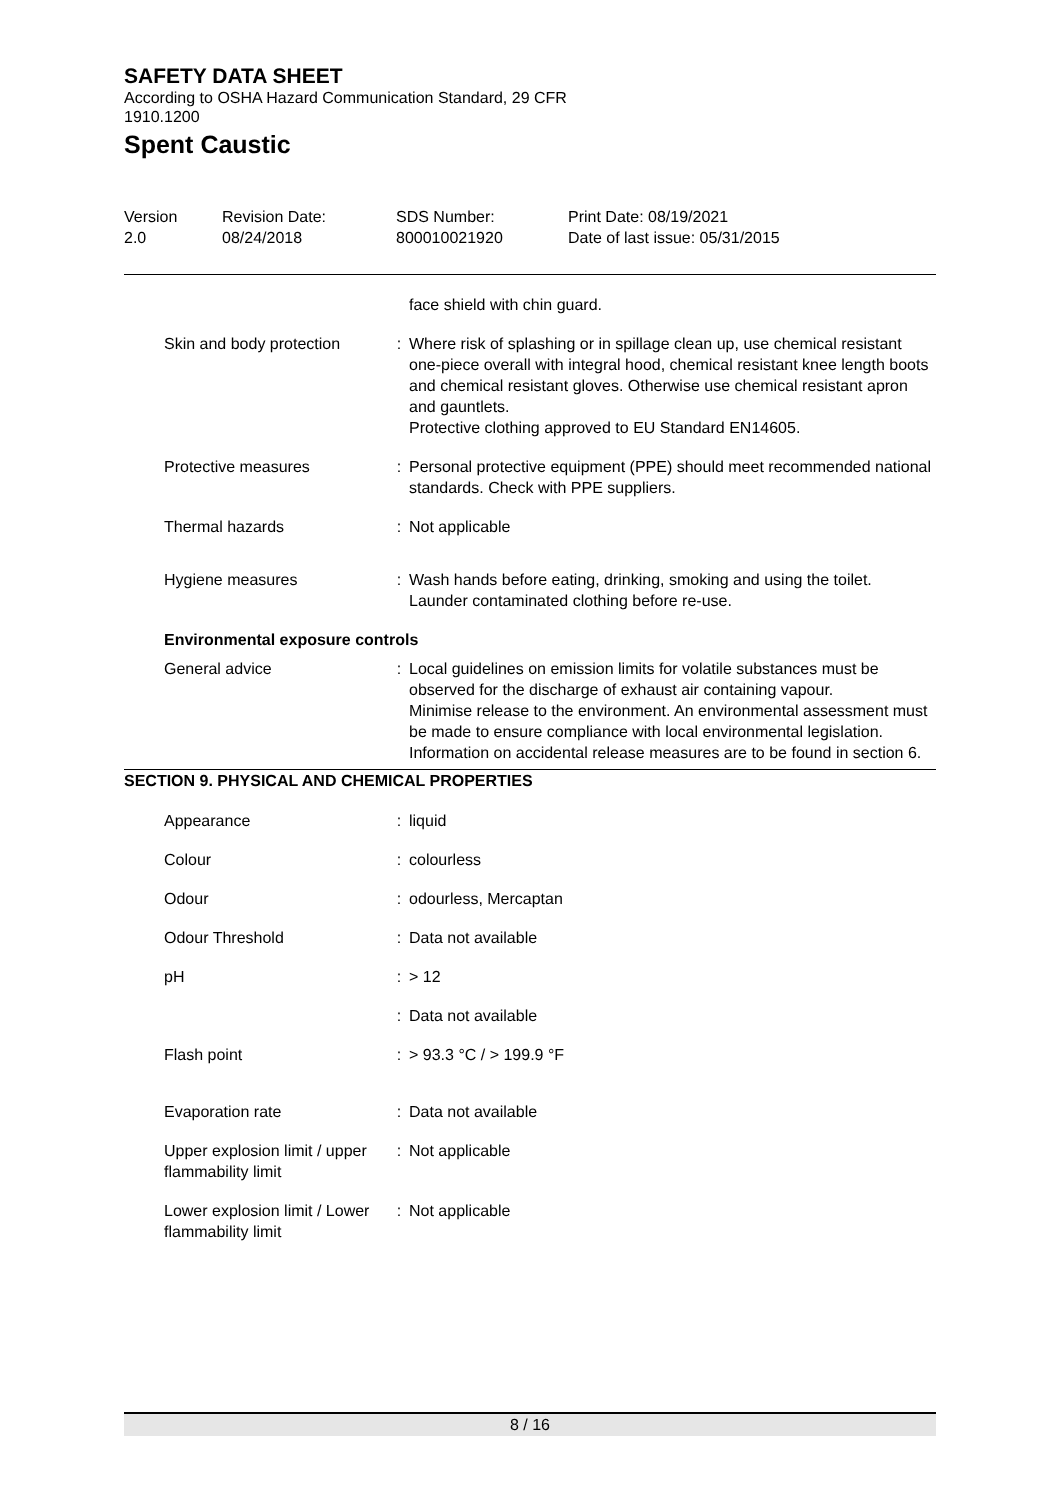SAFETY DATA SHEET
According to OSHA Hazard Communication Standard, 29 CFR
1910.1200
Spent Caustic
Version
2.0
Revision Date:
08/24/2018
SDS Number:
800010021920
Print Date: 08/19/2021
Date of last issue: 05/31/2015
| | | face shield with chin guard. |
| Skin and body protection | : | Where risk of splashing or in spillage clean up, use chemical resistant one-piece overall with integral hood, chemical resistant knee length boots and chemical resistant gloves. Otherwise use chemical resistant apron and gauntlets. Protective clothing approved to EU Standard EN14605. |
| Protective measures | : | Personal protective equipment (PPE) should meet recommended national standards. Check with PPE suppliers. |
| Thermal hazards | : | Not applicable |
| Hygiene measures | : | Wash hands before eating, drinking, smoking and using the toilet. Launder contaminated clothing before re-use. |
| Environmental exposure controls | | |
| General advice | : | Local guidelines on emission limits for volatile substances must be observed for the discharge of exhaust air containing vapour. Minimise release to the environment. An environmental assessment must be made to ensure compliance with local environmental legislation. Information on accidental release measures are to be found in section 6. |
SECTION 9. PHYSICAL AND CHEMICAL PROPERTIES
| Appearance | : | liquid |
| Colour | : | colourless |
| Odour | : | odourless, Mercaptan |
| Odour Threshold | : | Data not available |
| pH | : | > 12 |
| | : | Data not available |
| Flash point | : | > 93.3 °C / > 199.9 °F |
| Evaporation rate | : | Data not available |
| Upper explosion limit / upper flammability limit | : | Not applicable |
| Lower explosion limit / Lower flammability limit | : | Not applicable |
8 / 16